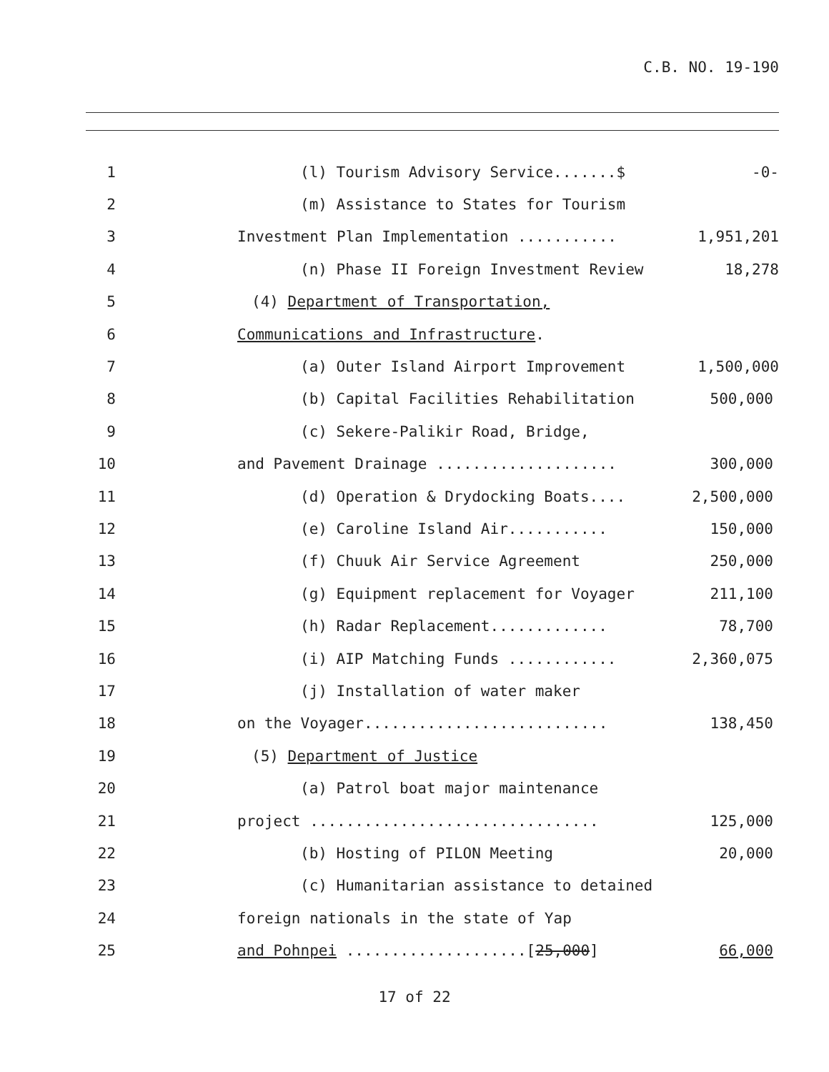C.B. NO. 19-190
1 (l) Tourism Advisory Service.......$ -0-
2 (m) Assistance to States for Tourism
3 Investment Plan Implementation ........... 1,951,201
4 (n) Phase II Foreign Investment Review 18,278
5 (4) Department of Transportation,
6 Communications and Infrastructure.
7 (a) Outer Island Airport Improvement 1,500,000
8 (b) Capital Facilities Rehabilitation 500,000
9 (c) Sekere-Palikir Road, Bridge,
10 and Pavement Drainage .................... 300,000
11 (d) Operation & Drydocking Boats.... 2,500,000
12 (e) Caroline Island Air........... 150,000
13 (f) Chuuk Air Service Agreement 250,000
14 (g) Equipment replacement for Voyager 211,100
15 (h) Radar Replacement............. 78,700
16 (i) AIP Matching Funds ............ 2,360,075
17 (j) Installation of water maker
18 on the Voyager........................... 138,450
19 (5) Department of Justice
20 (a) Patrol boat major maintenance
21 project ................................ 125,000
22 (b) Hosting of PILON Meeting 20,000
23 (c) Humanitarian assistance to detained
24 foreign nationals in the state of Yap
25 and Pohnpei ....................[25,000] 66,000
17 of 22